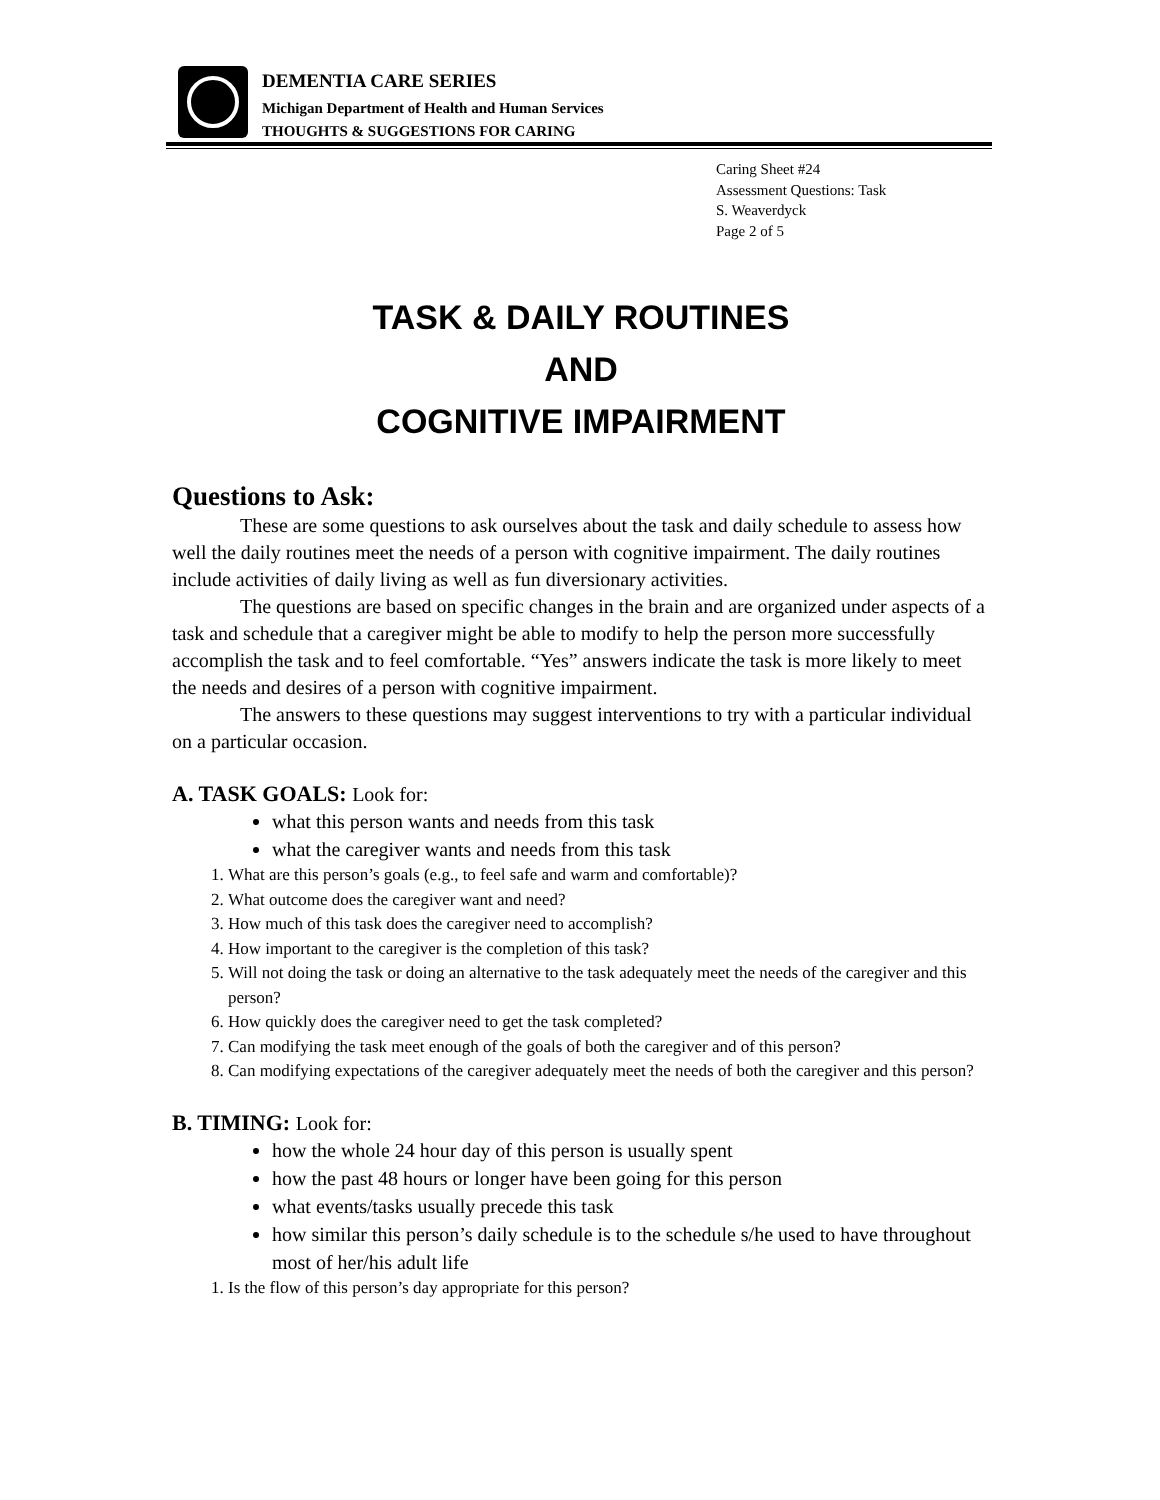DEMENTIA CARE SERIES
Michigan Department of Health and Human Services
THOUGHTS & SUGGESTIONS FOR CARING
Caring Sheet #24
Assessment Questions: Task
S. Weaverdyck
Page 2 of 5
TASK & DAILY ROUTINES
AND
COGNITIVE IMPAIRMENT
Questions to Ask:
These are some questions to ask ourselves about the task and daily schedule to assess how well the daily routines meet the needs of a person with cognitive impairment. The daily routines include activities of daily living as well as fun diversionary activities.
The questions are based on specific changes in the brain and are organized under aspects of a task and schedule that a caregiver might be able to modify to help the person more successfully accomplish the task and to feel comfortable. “Yes” answers indicate the task is more likely to meet the needs and desires of a person with cognitive impairment.
The answers to these questions may suggest interventions to try with a particular individual on a particular occasion.
A. TASK GOALS: Look for:
what this person wants and needs from this task
what the caregiver wants and needs from this task
1. What are this person’s goals (e.g., to feel safe and warm and comfortable)?
2. What outcome does the caregiver want and need?
3. How much of this task does the caregiver need to accomplish?
4. How important to the caregiver is the completion of this task?
5. Will not doing the task or doing an alternative to the task adequately meet the needs of the caregiver and this person?
6. How quickly does the caregiver need to get the task completed?
7. Can modifying the task meet enough of the goals of both the caregiver and of this person?
8. Can modifying expectations of the caregiver adequately meet the needs of both the caregiver and this person?
B. TIMING: Look for:
how the whole 24 hour day of this person is usually spent
how the past 48 hours or longer have been going for this person
what events/tasks usually precede this task
how similar this person’s daily schedule is to the schedule s/he used to have throughout most of her/his adult life
1. Is the flow of this person’s day appropriate for this person?